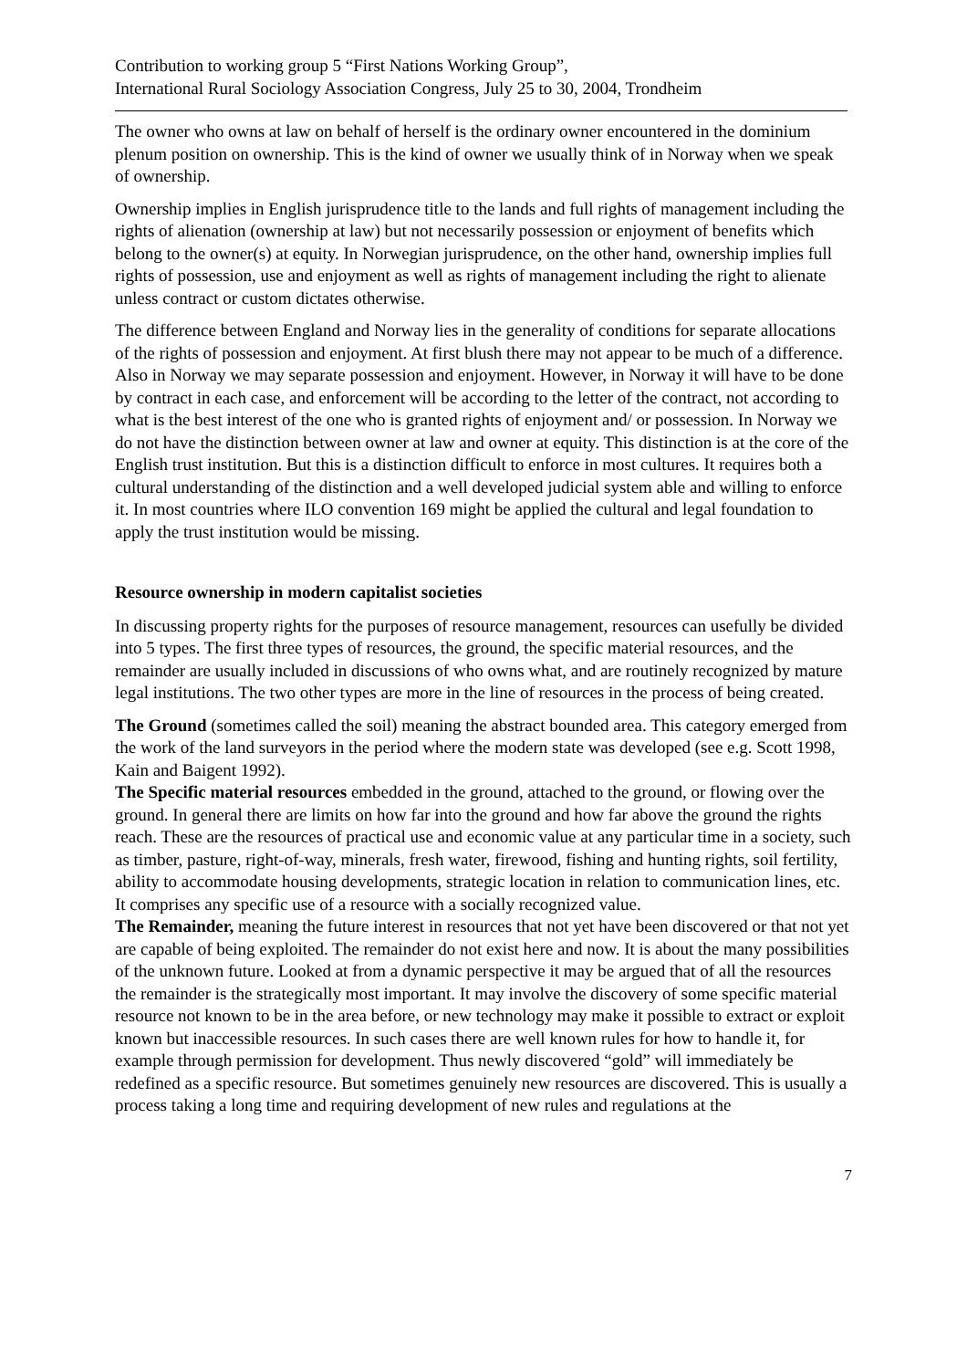Contribution to working group 5 “First Nations Working Group”,
International Rural Sociology Association Congress, July 25 to 30, 2004, Trondheim
The owner who owns at law on behalf of herself is the ordinary owner encountered in the dominium plenum position on ownership. This is the kind of owner we usually think of in Norway when we speak of ownership.
Ownership implies in English jurisprudence title to the lands and full rights of management including the rights of alienation (ownership at law) but not necessarily possession or enjoyment of benefits which belong to the owner(s) at equity. In Norwegian jurisprudence, on the other hand, ownership implies full rights of possession, use and enjoyment as well as rights of management including the right to alienate unless contract or custom dictates otherwise.
The difference between England and Norway lies in the generality of conditions for separate allocations of the rights of possession and enjoyment. At first blush there may not appear to be much of a difference. Also in Norway we may separate possession and enjoyment. However, in Norway it will have to be done by contract in each case, and enforcement will be according to the letter of the contract, not according to what is the best interest of the one who is granted rights of enjoyment and/ or possession. In Norway we do not have the distinction between owner at law and owner at equity. This distinction is at the core of the English trust institution. But this is a distinction difficult to enforce in most cultures. It requires both a cultural understanding of the distinction and a well developed judicial system able and willing to enforce it. In most countries where ILO convention 169 might be applied the cultural and legal foundation to apply the trust institution would be missing.
Resource ownership in modern capitalist societies
In discussing property rights for the purposes of resource management, resources can usefully be divided into 5 types. The first three types of resources, the ground, the specific material resources, and the remainder are usually included in discussions of who owns what, and are routinely recognized by mature legal institutions. The two other types are more in the line of resources in the process of being created.
The Ground (sometimes called the soil) meaning the abstract bounded area. This category emerged from the work of the land surveyors in the period where the modern state was developed (see e.g. Scott 1998, Kain and Baigent 1992).
The Specific material resources embedded in the ground, attached to the ground, or flowing over the ground. In general there are limits on how far into the ground and how far above the ground the rights reach. These are the resources of practical use and economic value at any particular time in a society, such as timber, pasture, right-of-way, minerals, fresh water, firewood, fishing and hunting rights, soil fertility, ability to accommodate housing developments, strategic location in relation to communication lines, etc. It comprises any specific use of a resource with a socially recognized value.
The Remainder, meaning the future interest in resources that not yet have been discovered or that not yet are capable of being exploited. The remainder do not exist here and now. It is about the many possibilities of the unknown future. Looked at from a dynamic perspective it may be argued that of all the resources the remainder is the strategically most important. It may involve the discovery of some specific material resource not known to be in the area before, or new technology may make it possible to extract or exploit known but inaccessible resources. In such cases there are well known rules for how to handle it, for example through permission for development. Thus newly discovered “gold” will immediately be redefined as a specific resource. But sometimes genuinely new resources are discovered. This is usually a process taking a long time and requiring development of new rules and regulations at the
7